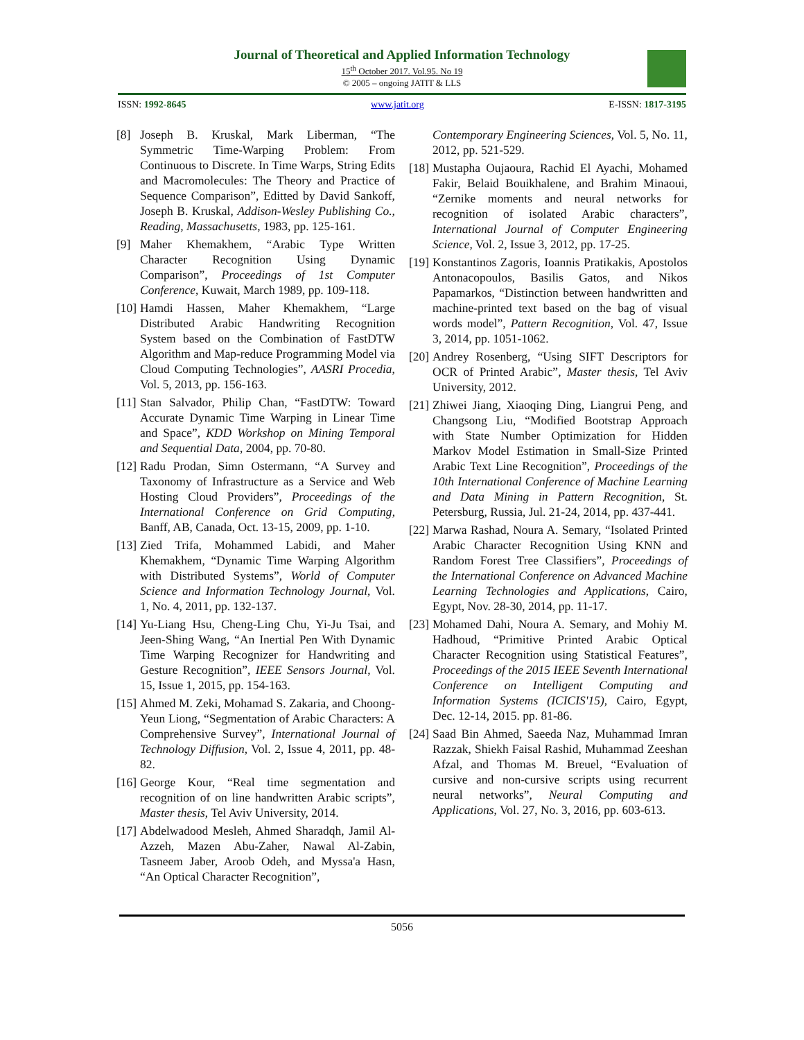Journal of Theoretical and Applied Information Technology
15<sup>th</sup> October 2017. Vol.95. No 19
© 2005 – ongoing JATIT & LLS
ISSN: 1992-8645 www.jatit.org E-ISSN: 1817-3195
[8] Joseph B. Kruskal, Mark Liberman, “The Symmetric Time-Warping Problem: From Continuous to Discrete. In Time Warps, String Edits and Macromolecules: The Theory and Practice of Sequence Comparison”, Editted by David Sankoff, Joseph B. Kruskal, Addison-Wesley Publishing Co., Reading, Massachusetts, 1983, pp. 125-161.
[9] Maher Khemakhem, “Arabic Type Written Character Recognition Using Dynamic Comparison”, Proceedings of 1st Computer Conference, Kuwait, March 1989, pp. 109-118.
[10]
Hamdi Hassen, Maher Khemakhem, “Large Distributed Arabic Handwriting Recognition System based on the Combination of FastDTW Algorithm and Map-reduce Programming Model via Cloud Computing Technologies”, AASRI Procedia, Vol. 5, 2013, pp. 156-163.
[11]
Stan Salvador, Philip Chan, “FastDTW: Toward Accurate Dynamic Time Warping in Linear Time and Space”, KDD Workshop on Mining Temporal and Sequential Data, 2004, pp. 70-80.
[12]
Radu Prodan, Simn Ostermann, “A Survey and Taxonomy of Infrastructure as a Service and Web Hosting Cloud Providers”, Proceedings of the International Conference on Grid Computing, Banff, AB, Canada, Oct. 13-15, 2009, pp. 1-10.
[13]
Zied Trifa, Mohammed Labidi, and Maher Khemakhem, “Dynamic Time Warping Algorithm with Distributed Systems”, World of Computer Science and Information Technology Journal, Vol. 1, No. 4, 2011, pp. 132-137.
[14]
Yu-Liang Hsu, Cheng-Ling Chu, Yi-Ju Tsai, and Jeen-Shing Wang, “An Inertial Pen With Dynamic Time Warping Recognizer for Handwriting and Gesture Recognition”, IEEE Sensors Journal, Vol. 15, Issue 1, 2015, pp. 154-163.
[15]
Ahmed M. Zeki, Mohamad S. Zakaria, and Choong-Yeun Liong, “Segmentation of Arabic Characters: A Comprehensive Survey”, International Journal of Technology Diffusion, Vol. 2, Issue 4, 2011, pp. 48-82.
[16]
George Kour, “Real time segmentation and recognition of on line handwritten Arabic scripts”, Master thesis, Tel Aviv University, 2014.
[17]
Abdelwadood Mesleh, Ahmed Sharadqh, Jamil Al-Azzeh, Mazen Abu-Zaher, Nawal Al-Zabin, Tasneem Jaber, Aroob Odeh, and Myssa'a Hasn, “An Optical Character Recognition”,
Contemporary Engineering Sciences, Vol. 5, No. 11, 2012, pp. 521-529.
[18]
Mustapha Oujaoura, Rachid El Ayachi, Mohamed Fakir, Belaid Bouikhalene, and Brahim Minaoui, “Zernike moments and neural networks for recognition of isolated Arabic characters”, International Journal of Computer Engineering Science, Vol. 2, Issue 3, 2012, pp. 17-25.
[19]
Konstantinos Zagoris, Ioannis Pratikakis, Apostolos Antonacopoulos, Basilis Gatos, and Nikos Papamarkos, “Distinction between handwritten and machine-printed text based on the bag of visual words model”, Pattern Recognition, Vol. 47, Issue 3, 2014, pp. 1051-1062.
[20]
Andrey Rosenberg, “Using SIFT Descriptors for OCR of Printed Arabic”, Master thesis, Tel Aviv University, 2012.
[21]
Zhiwei Jiang, Xiaoqing Ding, Liangrui Peng, and Changsong Liu, “Modified Bootstrap Approach with State Number Optimization for Hidden Markov Model Estimation in Small-Size Printed Arabic Text Line Recognition”, Proceedings of the 10th International Conference of Machine Learning and Data Mining in Pattern Recognition, St. Petersburg, Russia, Jul. 21-24, 2014, pp. 437-441.
[22]
Marwa Rashad, Noura A. Semary, “Isolated Printed Arabic Character Recognition Using KNN and Random Forest Tree Classifiers”, Proceedings of the International Conference on Advanced Machine Learning Technologies and Applications, Cairo, Egypt, Nov. 28-30, 2014, pp. 11-17.
[23]
Mohamed Dahi, Noura A. Semary, and Mohiy M. Hadhoud, “Primitive Printed Arabic Optical Character Recognition using Statistical Features”, Proceedings of the 2015 IEEE Seventh International Conference on Intelligent Computing and Information Systems (ICICIS'15), Cairo, Egypt, Dec. 12-14, 2015. pp. 81-86.
[24]
Saad Bin Ahmed, Saeeda Naz, Muhammad Imran Razzak, Shiekh Faisal Rashid, Muhammad Zeeshan Afzal, and Thomas M. Breuel, “Evaluation of cursive and non-cursive scripts using recurrent neural networks”, Neural Computing and Applications, Vol. 27, No. 3, 2016, pp. 603-613.
5056